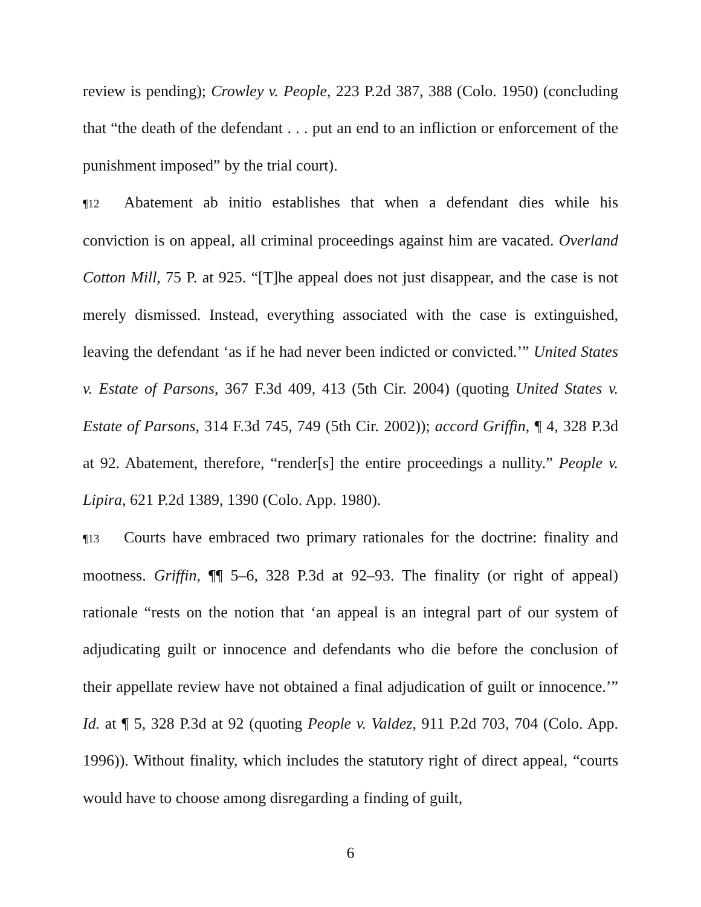review is pending); Crowley v. People, 223 P.2d 387, 388 (Colo. 1950) (concluding that “the death of the defendant . . . put an end to an infliction or enforcement of the punishment imposed” by the trial court).
¶12 Abatement ab initio establishes that when a defendant dies while his conviction is on appeal, all criminal proceedings against him are vacated. Overland Cotton Mill, 75 P. at 925. “[T]he appeal does not just disappear, and the case is not merely dismissed. Instead, everything associated with the case is extinguished, leaving the defendant ‘as if he had never been indicted or convicted.’” United States v. Estate of Parsons, 367 F.3d 409, 413 (5th Cir. 2004) (quoting United States v. Estate of Parsons, 314 F.3d 745, 749 (5th Cir. 2002)); accord Griffin, ¶ 4, 328 P.3d at 92. Abatement, therefore, “render[s] the entire proceedings a nullity.” People v. Lipira, 621 P.2d 1389, 1390 (Colo. App. 1980).
¶13 Courts have embraced two primary rationales for the doctrine: finality and mootness. Griffin, ¶¶ 5–6, 328 P.3d at 92–93. The finality (or right of appeal) rationale “rests on the notion that ‘an appeal is an integral part of our system of adjudicating guilt or innocence and defendants who die before the conclusion of their appellate review have not obtained a final adjudication of guilt or innocence.’” Id. at ¶ 5, 328 P.3d at 92 (quoting People v. Valdez, 911 P.2d 703, 704 (Colo. App. 1996)). Without finality, which includes the statutory right of direct appeal, “courts would have to choose among disregarding a finding of guilt,
6